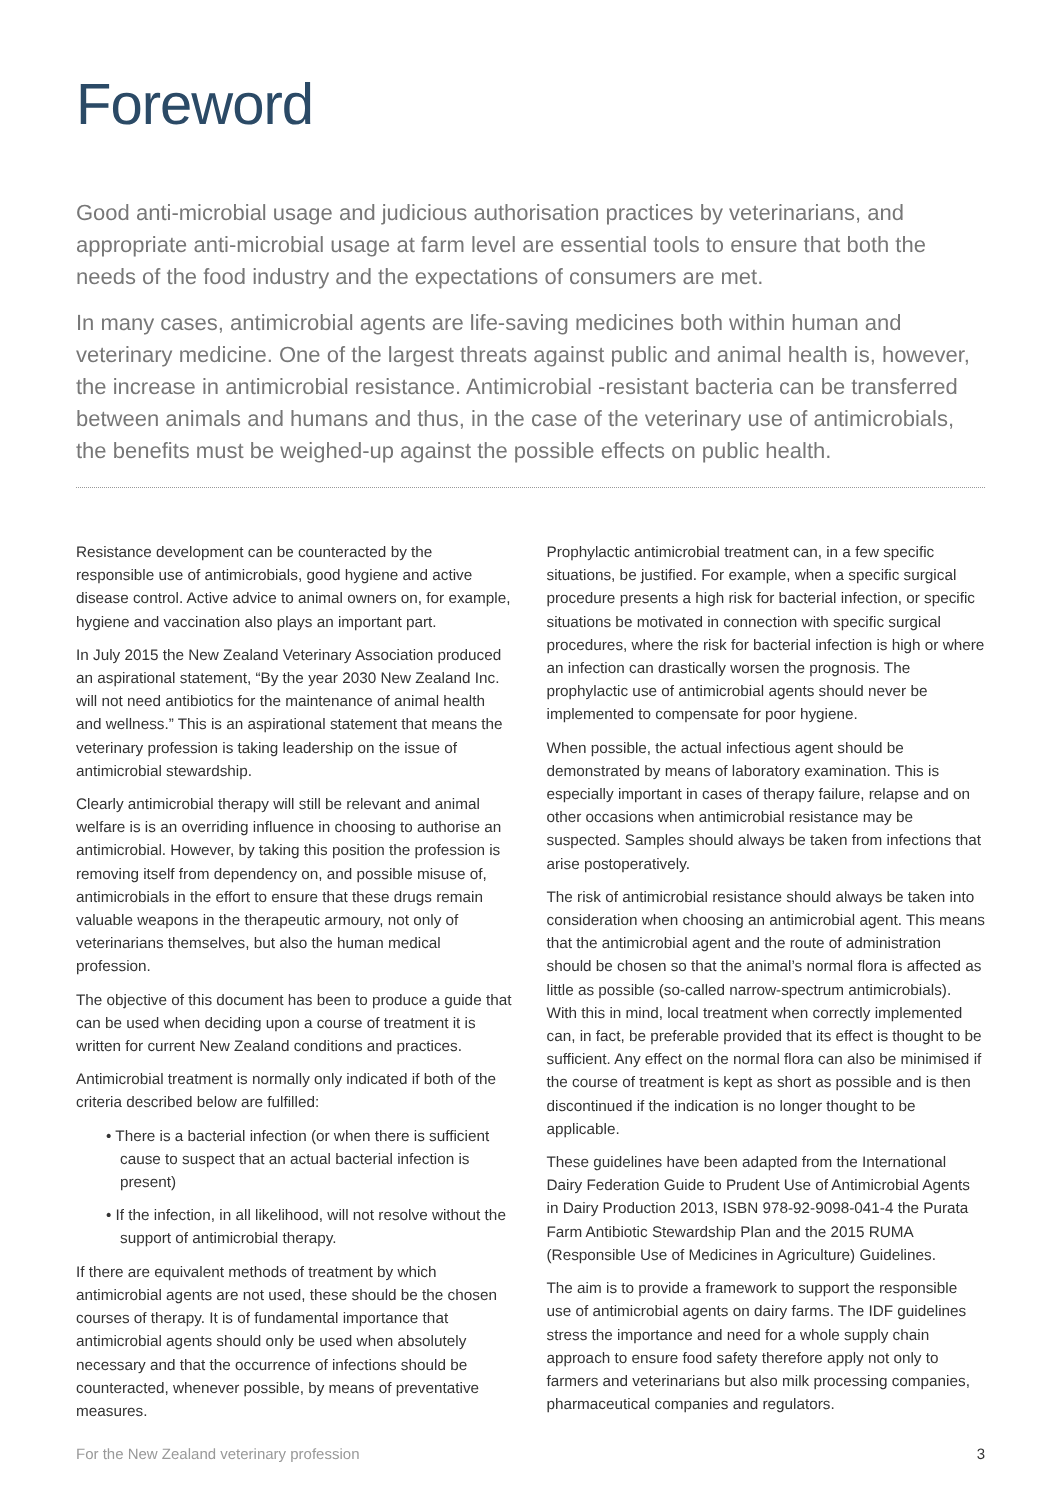Foreword
Good anti-microbial usage and judicious authorisation practices by veterinarians, and appropriate anti-microbial usage at farm level are essential tools to ensure that both the needs of the food industry and the expectations of consumers are met.
In many cases, antimicrobial agents are life-saving medicines both within human and veterinary medicine. One of the largest threats against public and animal health is, however, the increase in antimicrobial resistance. Antimicrobial -resistant bacteria can be transferred between animals and humans and thus, in the case of the veterinary use of antimicrobials, the benefits must be weighed-up against the possible effects on public health.
Resistance development can be counteracted by the responsible use of antimicrobials, good hygiene and active disease control. Active advice to animal owners on, for example, hygiene and vaccination also plays an important part.
In July 2015 the New Zealand Veterinary Association produced an aspirational statement, “By the year 2030 New Zealand Inc. will not need antibiotics for the maintenance of animal health and wellness.” This is an aspirational statement that means the veterinary profession is taking leadership on the issue of antimicrobial stewardship.
Clearly antimicrobial therapy will still be relevant and animal welfare is is an overriding influence in choosing to authorise an antimicrobial. However, by taking this position the profession is removing itself from dependency on, and possible misuse of, antimicrobials in the effort to ensure that these drugs remain valuable weapons in the therapeutic armoury, not only of veterinarians themselves, but also the human medical profession.
The objective of this document has been to produce a guide that can be used when deciding upon a course of treatment it is written for current New Zealand conditions and practices.
Antimicrobial treatment is normally only indicated if both of the criteria described below are fulfilled:
• There is a bacterial infection (or when there is sufficient cause to suspect that an actual bacterial infection is present)
• If the infection, in all likelihood, will not resolve without the support of antimicrobial therapy.
If there are equivalent methods of treatment by which antimicrobial agents are not used, these should be the chosen courses of therapy. It is of fundamental importance that antimicrobial agents should only be used when absolutely necessary and that the occurrence of infections should be counteracted, whenever possible, by means of preventative measures.
Prophylactic antimicrobial treatment can, in a few specific situations, be justified. For example, when a specific surgical procedure presents a high risk for bacterial infection, or specific situations be motivated in connection with specific surgical procedures, where the risk for bacterial infection is high or where an infection can drastically worsen the prognosis. The prophylactic use of antimicrobial agents should never be implemented to compensate for poor hygiene.
When possible, the actual infectious agent should be demonstrated by means of laboratory examination. This is especially important in cases of therapy failure, relapse and on other occasions when antimicrobial resistance may be suspected. Samples should always be taken from infections that arise postoperatively.
The risk of antimicrobial resistance should always be taken into consideration when choosing an antimicrobial agent. This means that the antimicrobial agent and the route of administration should be chosen so that the animal’s normal flora is affected as little as possible (so-called narrow-spectrum antimicrobials). With this in mind, local treatment when correctly implemented can, in fact, be preferable provided that its effect is thought to be sufficient. Any effect on the normal flora can also be minimised if the course of treatment is kept as short as possible and is then discontinued if the indication is no longer thought to be applicable.
These guidelines have been adapted from the International Dairy Federation Guide to Prudent Use of Antimicrobial Agents in Dairy Production 2013, ISBN 978-92-9098-041-4 the Purata Farm Antibiotic Stewardship Plan and the 2015 RUMA (Responsible Use of Medicines in Agriculture) Guidelines.
The aim is to provide a framework to support the responsible use of antimicrobial agents on dairy farms. The IDF guidelines stress the importance and need for a whole supply chain approach to ensure food safety therefore apply not only to farmers and veterinarians but also milk processing companies, pharmaceutical companies and regulators.
For the New Zealand veterinary profession 3